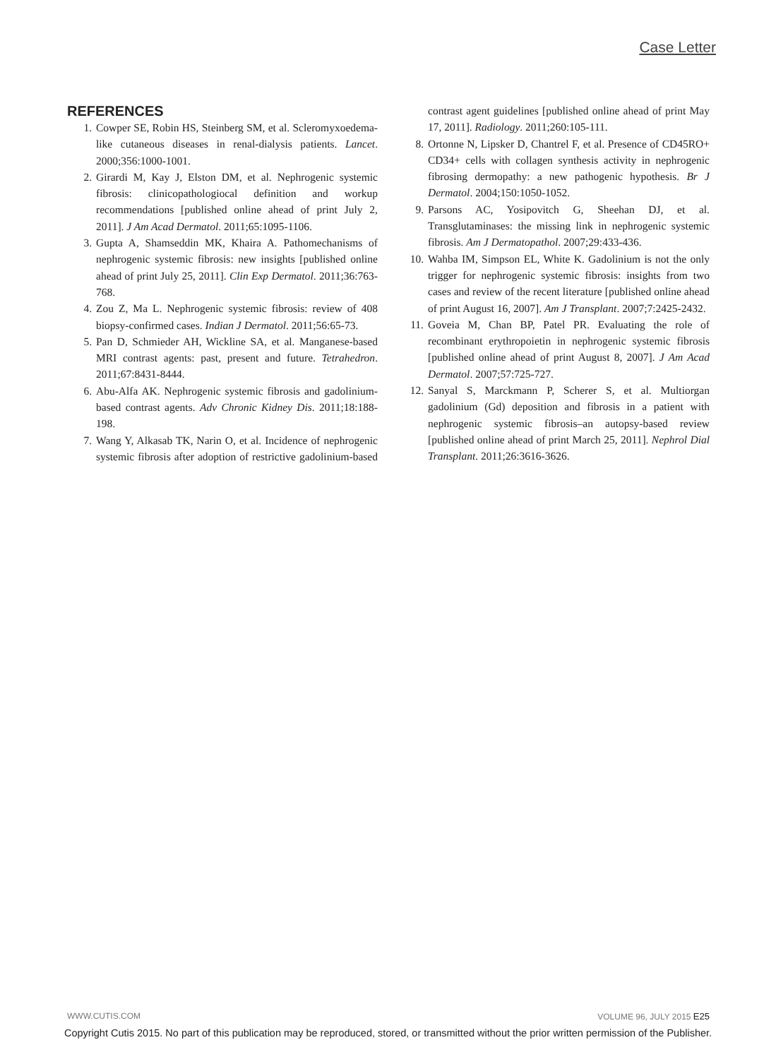Case Letter
REFERENCES
1. Cowper SE, Robin HS, Steinberg SM, et al. Scleromyxoedema-like cutaneous diseases in renal-dialysis patients. Lancet. 2000;356:1000-1001.
2. Girardi M, Kay J, Elston DM, et al. Nephrogenic systemic fibrosis: clinicopathologiocal definition and workup recommendations [published online ahead of print July 2, 2011]. J Am Acad Dermatol. 2011;65:1095-1106.
3. Gupta A, Shamseddin MK, Khaira A. Pathomechanisms of nephrogenic systemic fibrosis: new insights [published online ahead of print July 25, 2011]. Clin Exp Dermatol. 2011;36:763-768.
4. Zou Z, Ma L. Nephrogenic systemic fibrosis: review of 408 biopsy-confirmed cases. Indian J Dermatol. 2011;56:65-73.
5. Pan D, Schmieder AH, Wickline SA, et al. Manganese-based MRI contrast agents: past, present and future. Tetrahedron. 2011;67:8431-8444.
6. Abu-Alfa AK. Nephrogenic systemic fibrosis and gadolinium-based contrast agents. Adv Chronic Kidney Dis. 2011;18:188-198.
7. Wang Y, Alkasab TK, Narin O, et al. Incidence of nephrogenic systemic fibrosis after adoption of restrictive gadolinium-based contrast agent guidelines [published online ahead of print May 17, 2011]. Radiology. 2011;260:105-111.
8. Ortonne N, Lipsker D, Chantrel F, et al. Presence of CD45RO+ CD34+ cells with collagen synthesis activity in nephrogenic fibrosing dermopathy: a new pathogenic hypothesis. Br J Dermatol. 2004;150:1050-1052.
9. Parsons AC, Yosipovitch G, Sheehan DJ, et al. Transglutaminases: the missing link in nephrogenic systemic fibrosis. Am J Dermatopathol. 2007;29:433-436.
10. Wahba IM, Simpson EL, White K. Gadolinium is not the only trigger for nephrogenic systemic fibrosis: insights from two cases and review of the recent literature [published online ahead of print August 16, 2007]. Am J Transplant. 2007;7:2425-2432.
11. Goveia M, Chan BP, Patel PR. Evaluating the role of recombinant erythropoietin in nephrogenic systemic fibrosis [published online ahead of print August 8, 2007]. J Am Acad Dermatol. 2007;57:725-727.
12. Sanyal S, Marckmann P, Scherer S, et al. Multiorgan gadolinium (Gd) deposition and fibrosis in a patient with nephrogenic systemic fibrosis–an autopsy-based review [published online ahead of print March 25, 2011]. Nephrol Dial Transplant. 2011;26:3616-3626.
WWW.CUTIS.COM VOLUME 96, JULY 2015 E25
Copyright Cutis 2015. No part of this publication may be reproduced, stored, or transmitted without the prior written permission of the Publisher.